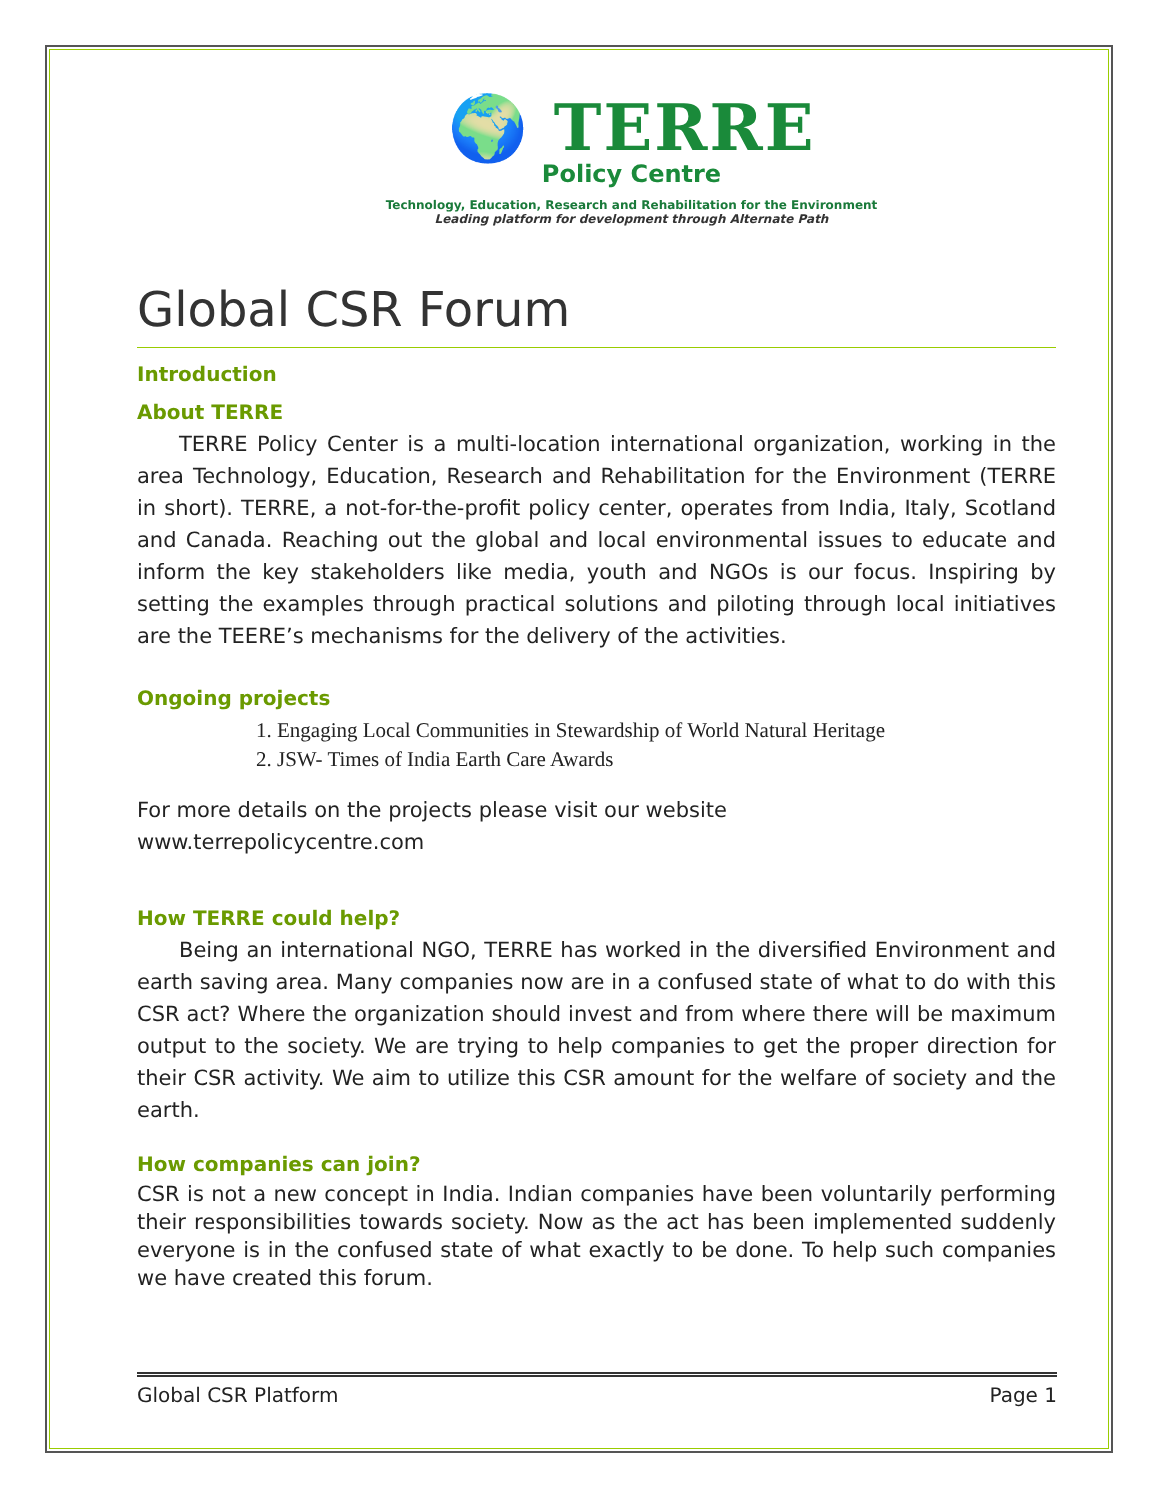🌍 TERRE
Policy Centre
Technology, Education, Research and Rehabilitation for the Environment
Leading platform for development through Alternate Path
Global CSR Forum
Introduction
About TERRE
  TERRE Policy Center is a multi-location international organization, working in the area Technology, Education, Research and Rehabilitation for the Environment (TERRE in short). TERRE, a not-for-the-profit policy center, operates from India, Italy, Scotland and Canada. Reaching out the global and local environmental issues to educate and inform the key stakeholders like media, youth and NGOs is our focus. Inspiring by setting the examples through practical solutions and piloting through local initiatives are the TEERE’s mechanisms for the delivery of the activities.
Ongoing projects
1. Engaging Local Communities in Stewardship of World Natural Heritage
2. JSW- Times of India Earth Care Awards
For more details on the projects please visit our website
www.terrepolicycentre.com
How TERRE could help?
  Being an international NGO, TERRE has worked in the diversified Environment and earth saving area. Many companies now are in a confused state of what to do with this CSR act? Where the organization should invest and from where there will be maximum output to the society. We are trying to help companies to get the proper direction for their CSR activity. We aim to utilize this CSR amount for the welfare of society and the earth.
How companies can join?
CSR is not a new concept in India. Indian companies have been voluntarily performing their responsibilities towards society. Now as the act has been implemented suddenly everyone is in the confused state of what exactly to be done. To help such companies we have created this forum.
Global CSR Platform Page 1